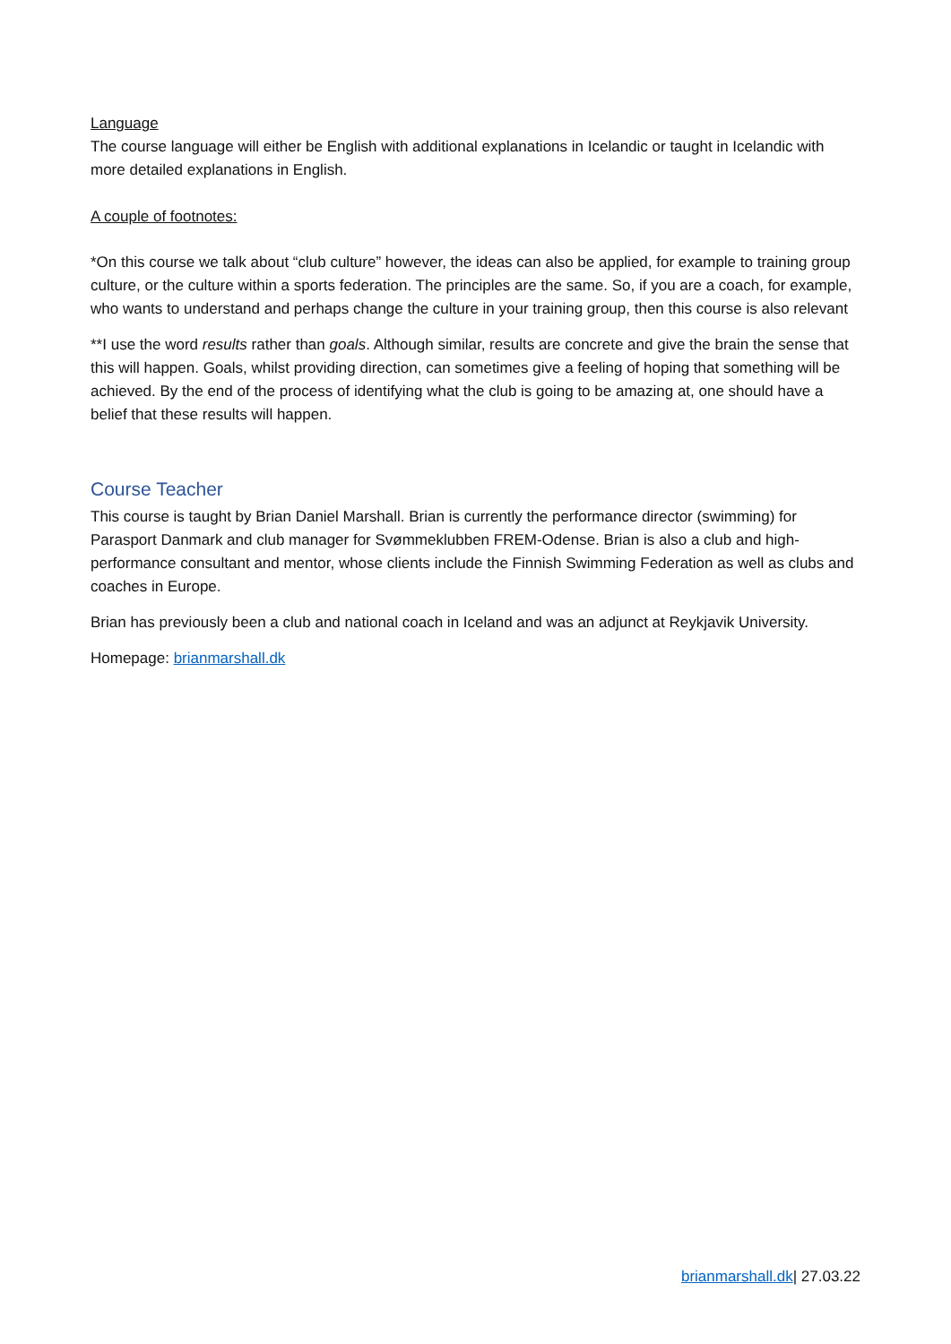Language
The course language will either be English with additional explanations in Icelandic or taught in Icelandic with more detailed explanations in English.
A couple of footnotes:
*On this course we talk about “club culture” however, the ideas can also be applied, for example to training group culture, or the culture within a sports federation. The principles are the same. So, if you are a coach, for example, who wants to understand and perhaps change the culture in your training group, then this course is also relevant
**I use the word results rather than goals. Although similar, results are concrete and give the brain the sense that this will happen. Goals, whilst providing direction, can sometimes give a feeling of hoping that something will be achieved. By the end of the process of identifying what the club is going to be amazing at, one should have a belief that these results will happen.
Course Teacher
This course is taught by Brian Daniel Marshall. Brian is currently the performance director (swimming) for Parasport Danmark and club manager for Svømmeklubben FREM-Odense. Brian is also a club and high-performance consultant and mentor, whose clients include the Finnish Swimming Federation as well as clubs and coaches in Europe.
Brian has previously been a club and national coach in Iceland and was an adjunct at Reykjavik University.
Homepage: brianmarshall.dk
brianmarshall.dk| 27.03.22